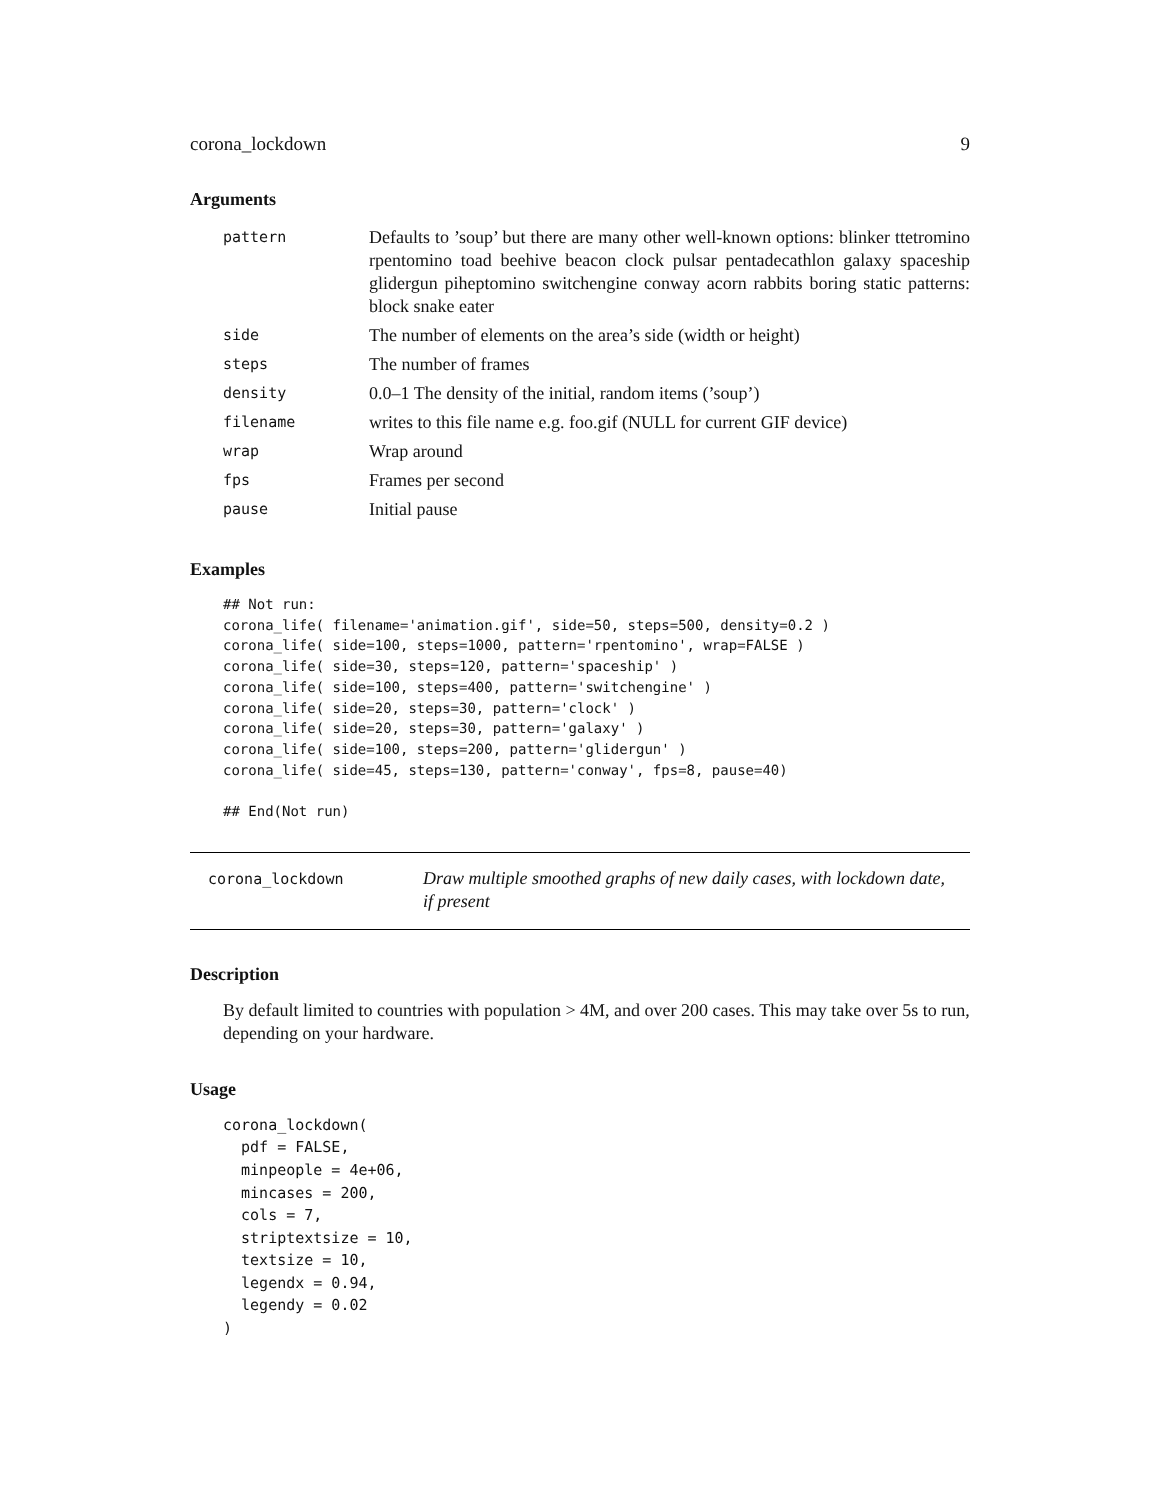corona_lockdown 9
Arguments
| pattern | Defaults to ’soup’ but there are many other well-known options: blinker ttetromino rpentomino toad beehive beacon clock pulsar pentadecathlon galaxy spaceship glidergun piheptomino switchengine conway acorn rabbits boring static patterns: block snake eater |
| side | The number of elements on the area’s side (width or height) |
| steps | The number of frames |
| density | 0.0–1 The density of the initial, random items (’soup’) |
| filename | writes to this file name e.g. foo.gif (NULL for current GIF device) |
| wrap | Wrap around |
| fps | Frames per second |
| pause | Initial pause |
Examples
## Not run:
corona_life( filename='animation.gif', side=50, steps=500, density=0.2 )
corona_life( side=100, steps=1000, pattern='rpentomino', wrap=FALSE )
corona_life( side=30, steps=120, pattern='spaceship' )
corona_life( side=100, steps=400, pattern='switchengine' )
corona_life( side=20, steps=30, pattern='clock' )
corona_life( side=20, steps=30, pattern='galaxy' )
corona_life( side=100, steps=200, pattern='glidergun' )
corona_life( side=45, steps=130, pattern='conway', fps=8, pause=40)

## End(Not run)
corona_lockdown
Draw multiple smoothed graphs of new daily cases, with lockdown date, if present
Description
By default limited to countries with population > 4M, and over 200 cases. This may take over 5s to run, depending on your hardware.
Usage
corona_lockdown(
  pdf = FALSE,
  minpeople = 4e+06,
  mincases = 200,
  cols = 7,
  striptextsize = 10,
  textsize = 10,
  legendx = 0.94,
  legendy = 0.02
)